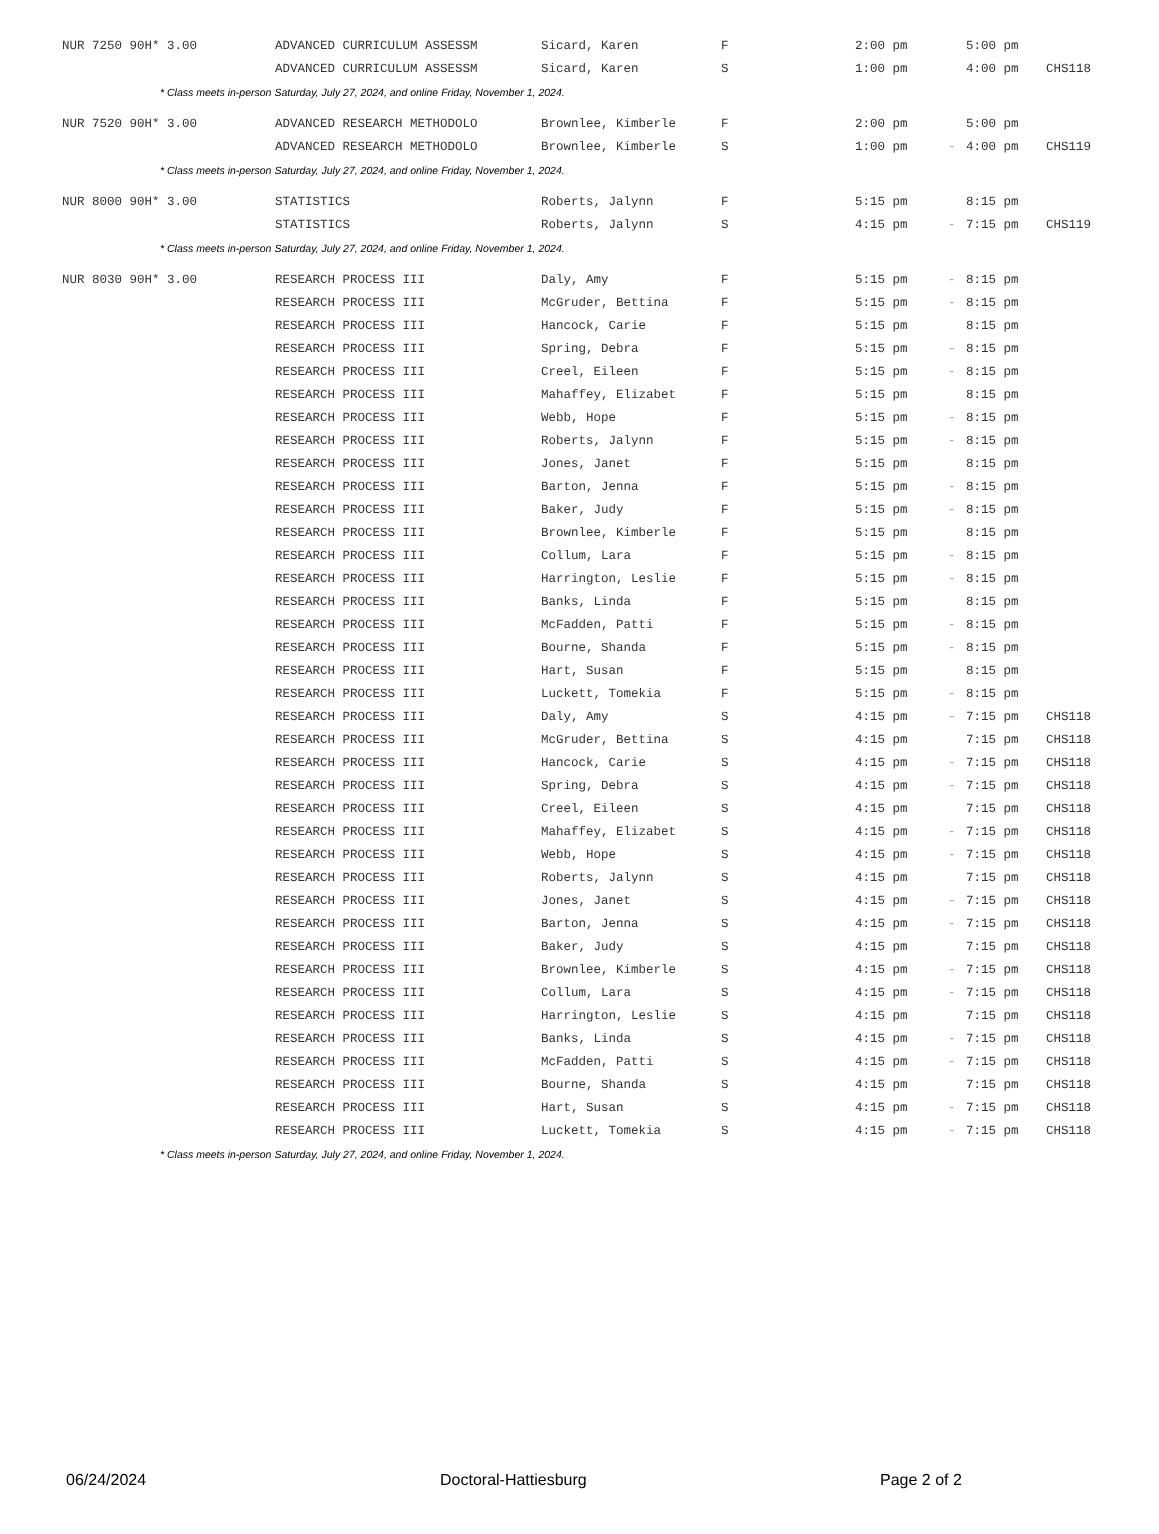| NUR 7250 90H* 3.00 | ADVANCED CURRICULUM ASSESSM | Sicard, Karen | F | 2:00 pm | | 5:00 pm | |
| | ADVANCED CURRICULUM ASSESSM | Sicard, Karen | S | 1:00 pm | | 4:00 pm | CHS118 |
| * Class meets in-person Saturday, July 27, 2024, and online Friday, November 1, 2024. | | | | | | | |
| NUR 7520 90H* 3.00 | ADVANCED RESEARCH METHODOLO | Brownlee, Kimberle | F | 2:00 pm | | 5:00 pm | |
| | ADVANCED RESEARCH METHODOLO | Brownlee, Kimberle | S | 1:00 pm | - | 4:00 pm | CHS119 |
| * Class meets in-person Saturday, July 27, 2024, and online Friday, November 1, 2024. | | | | | | | |
| NUR 8000 90H* 3.00 | STATISTICS | Roberts, Jalynn | F | 5:15 pm | | 8:15 pm | |
| | STATISTICS | Roberts, Jalynn | S | 4:15 pm | - | 7:15 pm | CHS119 |
| * Class meets in-person Saturday, July 27, 2024, and online Friday, November 1, 2024. | | | | | | | |
| NUR 8030 90H* 3.00 | RESEARCH PROCESS III | Daly, Amy | F | 5:15 pm | - | 8:15 pm | |
| | RESEARCH PROCESS III | McGruder, Bettina | F | 5:15 pm | - | 8:15 pm | |
| | RESEARCH PROCESS III | Hancock, Carie | F | 5:15 pm | | 8:15 pm | |
| | RESEARCH PROCESS III | Spring, Debra | F | 5:15 pm | - | 8:15 pm | |
| | RESEARCH PROCESS III | Creel, Eileen | F | 5:15 pm | - | 8:15 pm | |
| | RESEARCH PROCESS III | Mahaffey, Elizabet | F | 5:15 pm | | 8:15 pm | |
| | RESEARCH PROCESS III | Webb, Hope | F | 5:15 pm | - | 8:15 pm | |
| | RESEARCH PROCESS III | Roberts, Jalynn | F | 5:15 pm | - | 8:15 pm | |
| | RESEARCH PROCESS III | Jones, Janet | F | 5:15 pm | | 8:15 pm | |
| | RESEARCH PROCESS III | Barton, Jenna | F | 5:15 pm | - | 8:15 pm | |
| | RESEARCH PROCESS III | Baker, Judy | F | 5:15 pm | - | 8:15 pm | |
| | RESEARCH PROCESS III | Brownlee, Kimberle | F | 5:15 pm | | 8:15 pm | |
| | RESEARCH PROCESS III | Collum, Lara | F | 5:15 pm | - | 8:15 pm | |
| | RESEARCH PROCESS III | Harrington, Leslie | F | 5:15 pm | - | 8:15 pm | |
| | RESEARCH PROCESS III | Banks, Linda | F | 5:15 pm | | 8:15 pm | |
| | RESEARCH PROCESS III | McFadden, Patti | F | 5:15 pm | - | 8:15 pm | |
| | RESEARCH PROCESS III | Bourne, Shanda | F | 5:15 pm | - | 8:15 pm | |
| | RESEARCH PROCESS III | Hart, Susan | F | 5:15 pm | | 8:15 pm | |
| | RESEARCH PROCESS III | Luckett, Tomekia | F | 5:15 pm | - | 8:15 pm | |
| | RESEARCH PROCESS III | Daly, Amy | S | 4:15 pm | - | 7:15 pm | CHS118 |
| | RESEARCH PROCESS III | McGruder, Bettina | S | 4:15 pm | | 7:15 pm | CHS118 |
| | RESEARCH PROCESS III | Hancock, Carie | S | 4:15 pm | - | 7:15 pm | CHS118 |
| | RESEARCH PROCESS III | Spring, Debra | S | 4:15 pm | - | 7:15 pm | CHS118 |
| | RESEARCH PROCESS III | Creel, Eileen | S | 4:15 pm | | 7:15 pm | CHS118 |
| | RESEARCH PROCESS III | Mahaffey, Elizabet | S | 4:15 pm | - | 7:15 pm | CHS118 |
| | RESEARCH PROCESS III | Webb, Hope | S | 4:15 pm | - | 7:15 pm | CHS118 |
| | RESEARCH PROCESS III | Roberts, Jalynn | S | 4:15 pm | | 7:15 pm | CHS118 |
| | RESEARCH PROCESS III | Jones, Janet | S | 4:15 pm | - | 7:15 pm | CHS118 |
| | RESEARCH PROCESS III | Barton, Jenna | S | 4:15 pm | - | 7:15 pm | CHS118 |
| | RESEARCH PROCESS III | Baker, Judy | S | 4:15 pm | | 7:15 pm | CHS118 |
| | RESEARCH PROCESS III | Brownlee, Kimberle | S | 4:15 pm | - | 7:15 pm | CHS118 |
| | RESEARCH PROCESS III | Collum, Lara | S | 4:15 pm | - | 7:15 pm | CHS118 |
| | RESEARCH PROCESS III | Harrington, Leslie | S | 4:15 pm | | 7:15 pm | CHS118 |
| | RESEARCH PROCESS III | Banks, Linda | S | 4:15 pm | - | 7:15 pm | CHS118 |
| | RESEARCH PROCESS III | McFadden, Patti | S | 4:15 pm | - | 7:15 pm | CHS118 |
| | RESEARCH PROCESS III | Bourne, Shanda | S | 4:15 pm | | 7:15 pm | CHS118 |
| | RESEARCH PROCESS III | Hart, Susan | S | 4:15 pm | - | 7:15 pm | CHS118 |
| | RESEARCH PROCESS III | Luckett, Tomekia | S | 4:15 pm | - | 7:15 pm | CHS118 |
| * Class meets in-person Saturday, July 27, 2024, and online Friday, November 1, 2024. | | | | | | | |
06/24/2024 Doctoral-Hattiesburg Page 2 of 2